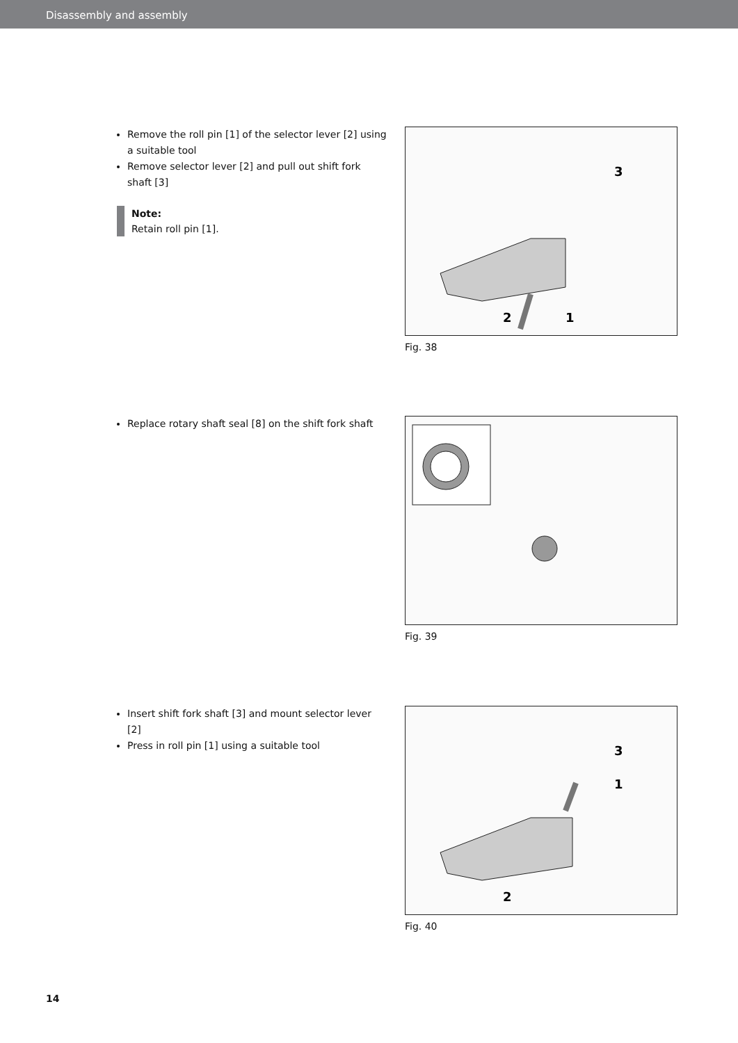Disassembly and assembly
Remove the roll pin [1] of the selector lever [2] using a suitable tool
Remove selector lever [2] and pull out shift fork shaft [3]
Note:
Retain roll pin [1].
2
1
3
Fig. 38
Replace rotary shaft seal [8] on the shift fork shaft
Fig. 39
Insert shift fork shaft [3] and mount selector lever [2]
Press in roll pin [1] using a suitable tool
2
1
3
Fig. 40
14